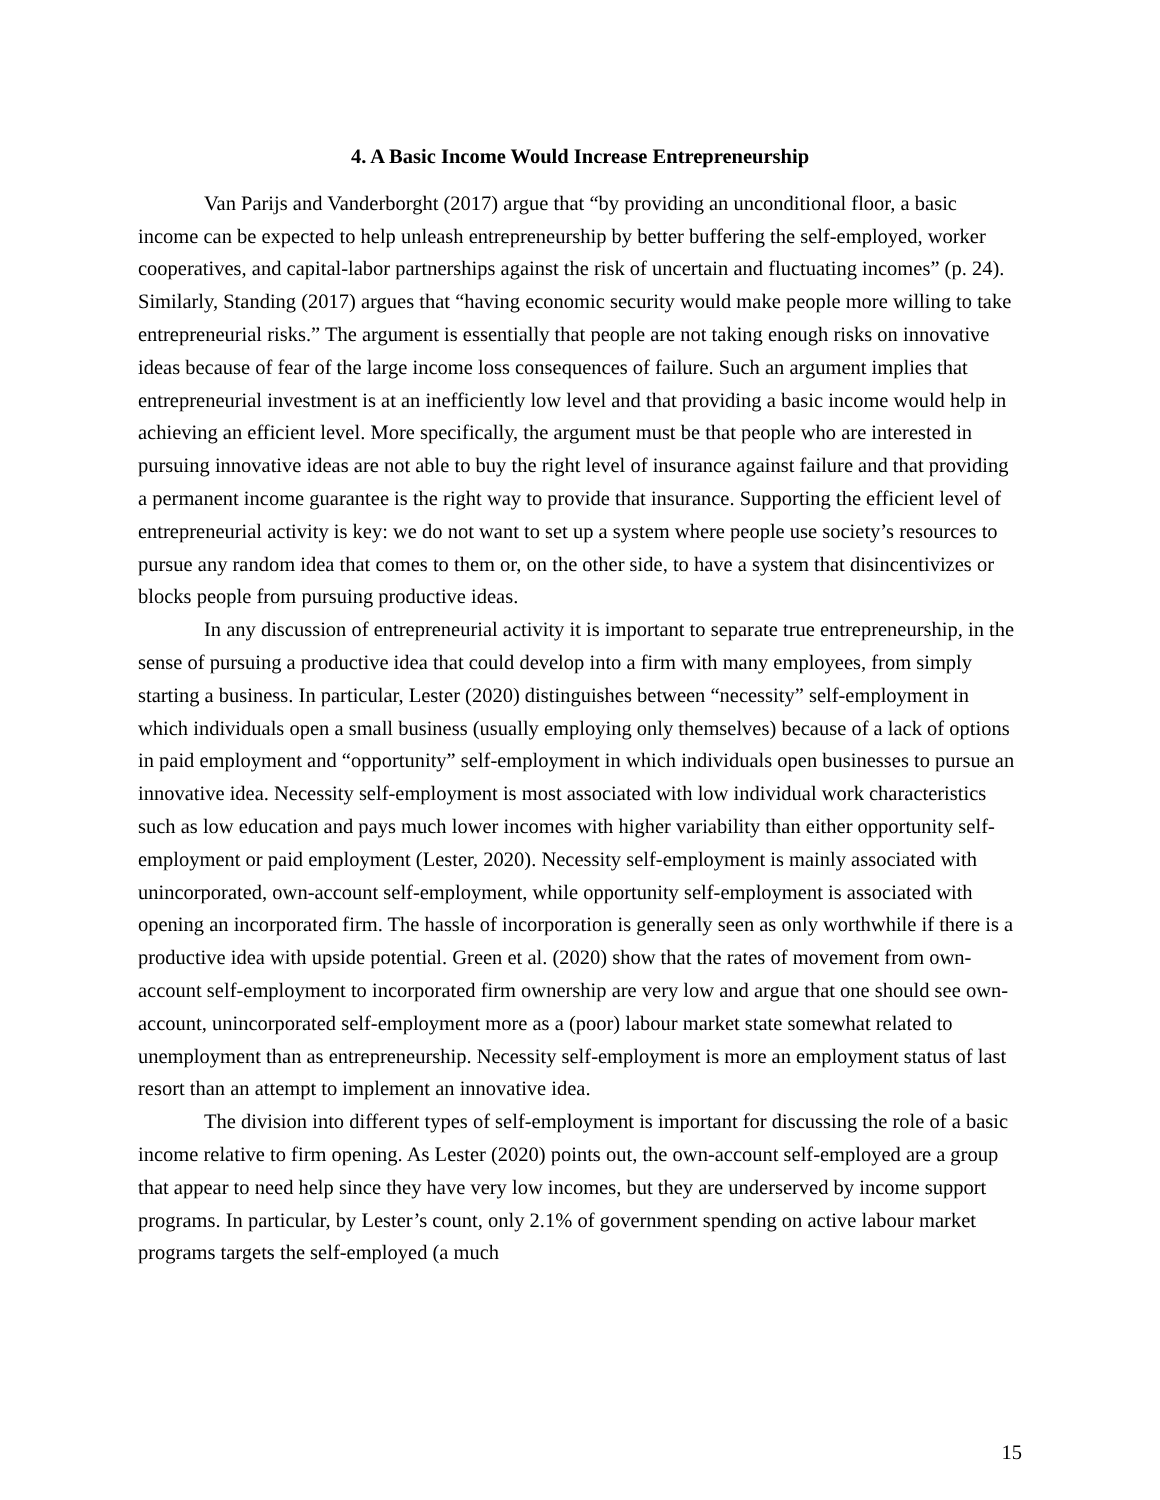4. A Basic Income Would Increase Entrepreneurship
Van Parijs and Vanderborght (2017) argue that “by providing an unconditional floor, a basic income can be expected to help unleash entrepreneurship by better buffering the self-employed, worker cooperatives, and capital-labor partnerships against the risk of uncertain and fluctuating incomes” (p. 24). Similarly, Standing (2017) argues that “having economic security would make people more willing to take entrepreneurial risks.” The argument is essentially that people are not taking enough risks on innovative ideas because of fear of the large income loss consequences of failure. Such an argument implies that entrepreneurial investment is at an inefficiently low level and that providing a basic income would help in achieving an efficient level. More specifically, the argument must be that people who are interested in pursuing innovative ideas are not able to buy the right level of insurance against failure and that providing a permanent income guarantee is the right way to provide that insurance. Supporting the efficient level of entrepreneurial activity is key: we do not want to set up a system where people use society’s resources to pursue any random idea that comes to them or, on the other side, to have a system that disincentivizes or blocks people from pursuing productive ideas.
In any discussion of entrepreneurial activity it is important to separate true entrepreneurship, in the sense of pursuing a productive idea that could develop into a firm with many employees, from simply starting a business. In particular, Lester (2020) distinguishes between “necessity” self-employment in which individuals open a small business (usually employing only themselves) because of a lack of options in paid employment and “opportunity” self-employment in which individuals open businesses to pursue an innovative idea. Necessity self-employment is most associated with low individual work characteristics such as low education and pays much lower incomes with higher variability than either opportunity self-employment or paid employment (Lester, 2020). Necessity self-employment is mainly associated with unincorporated, own-account self-employment, while opportunity self-employment is associated with opening an incorporated firm. The hassle of incorporation is generally seen as only worthwhile if there is a productive idea with upside potential. Green et al. (2020) show that the rates of movement from own-account self-employment to incorporated firm ownership are very low and argue that one should see own-account, unincorporated self-employment more as a (poor) labour market state somewhat related to unemployment than as entrepreneurship. Necessity self-employment is more an employment status of last resort than an attempt to implement an innovative idea.
The division into different types of self-employment is important for discussing the role of a basic income relative to firm opening. As Lester (2020) points out, the own-account self-employed are a group that appear to need help since they have very low incomes, but they are underserved by income support programs. In particular, by Lester’s count, only 2.1% of government spending on active labour market programs targets the self-employed (a much
15